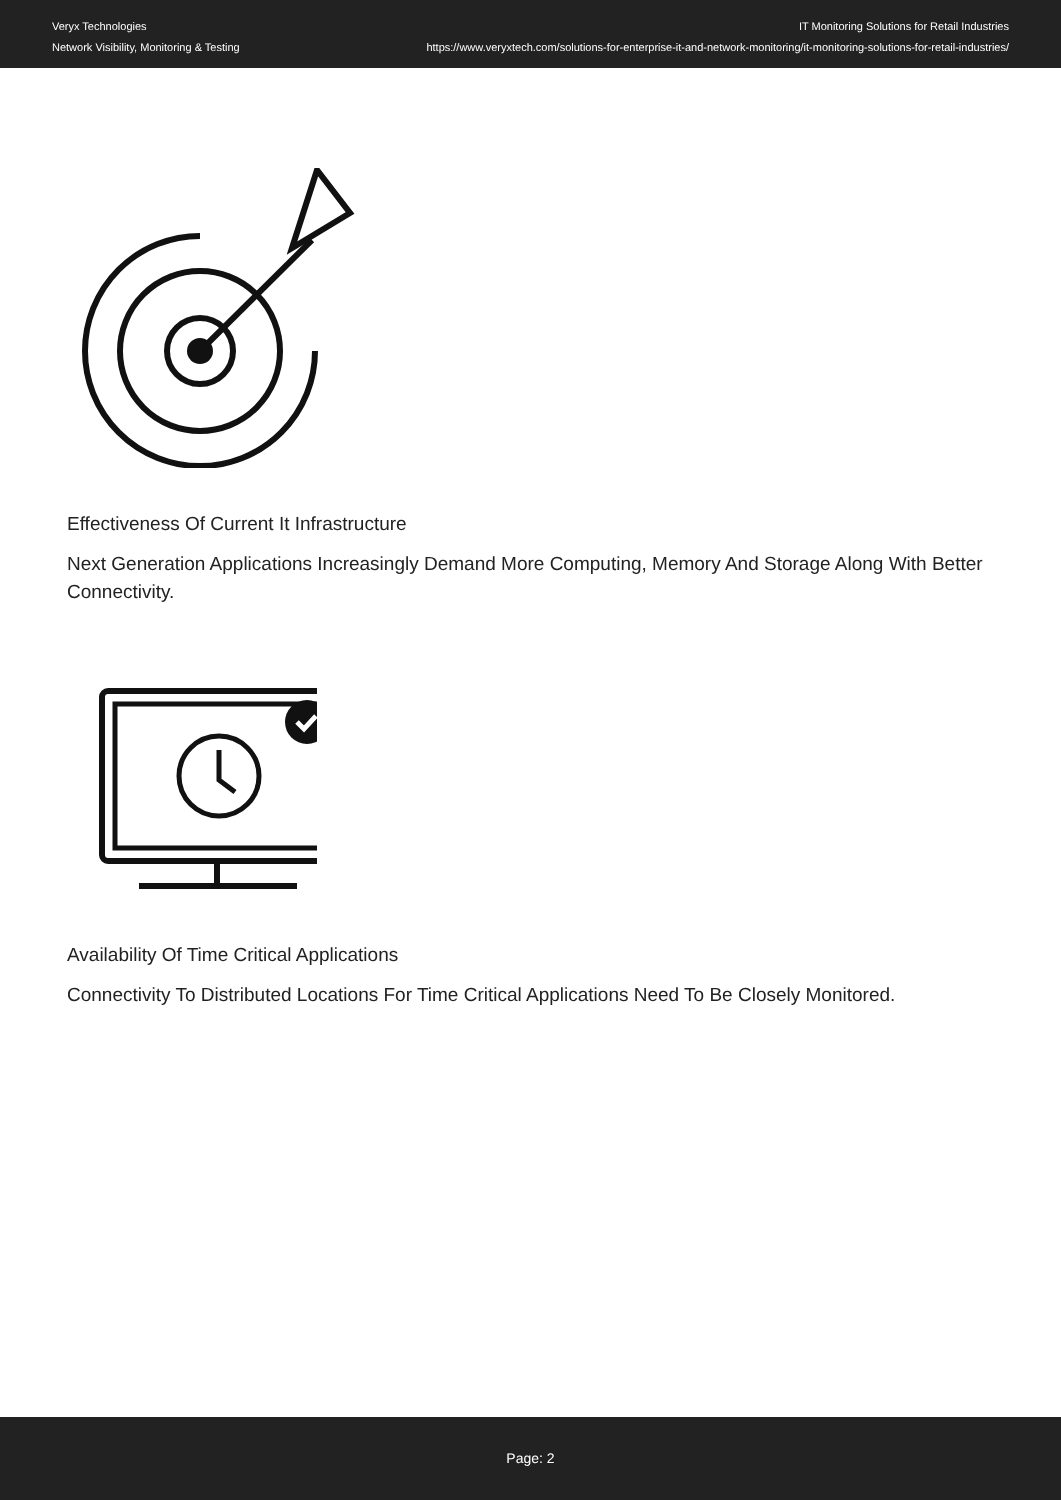Veryx Technologies
Network Visibility, Monitoring & Testing
IT Monitoring Solutions for Retail Industries
https://www.veryxtech.com/solutions-for-enterprise-it-and-network-monitoring/it-monitoring-solutions-for-retail-industries/
Effectiveness Of Current It Infrastructure
Next Generation Applications Increasingly Demand More Computing, Memory And Storage Along With Better Connectivity.
Availability Of Time Critical Applications
Connectivity To Distributed Locations For Time Critical Applications Need To Be Closely Monitored.
Page: 2